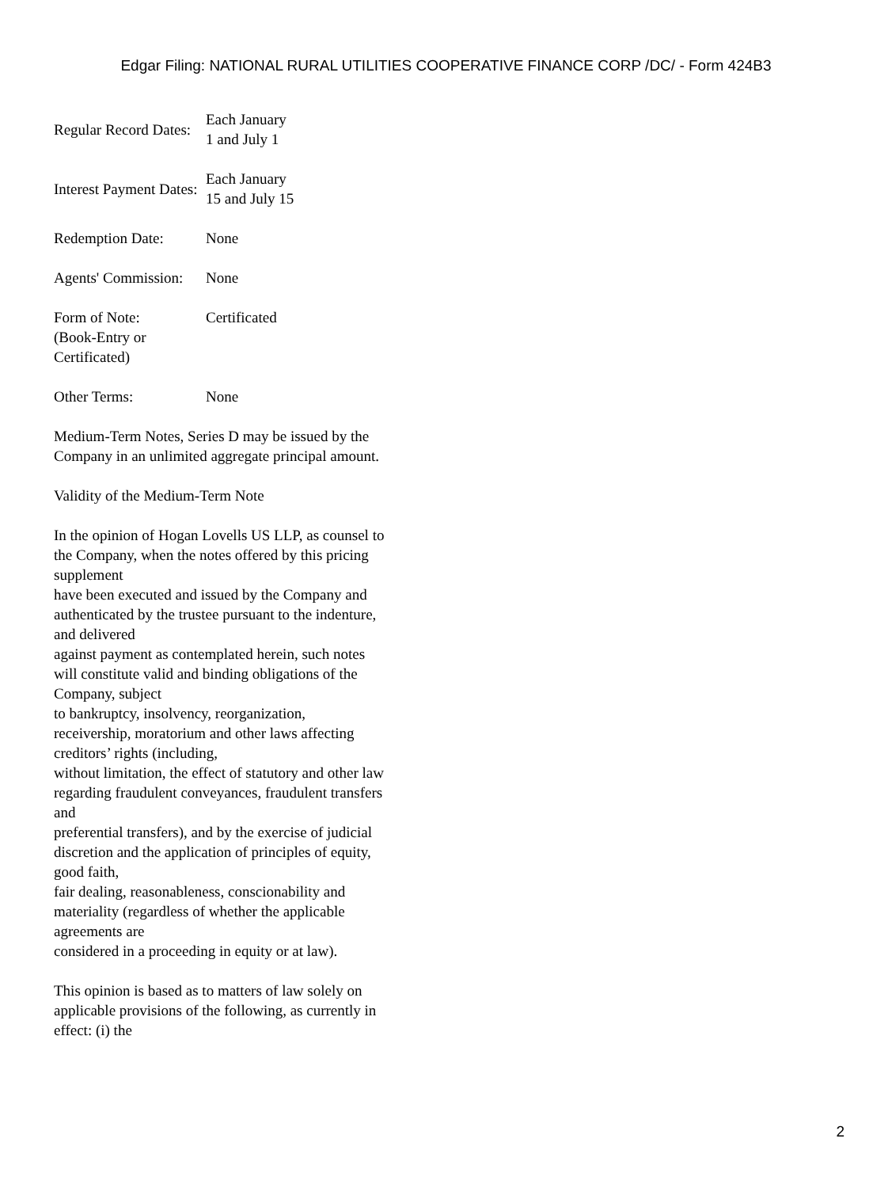Edgar Filing: NATIONAL RURAL UTILITIES COOPERATIVE FINANCE CORP /DC/ - Form 424B3
| Regular Record Dates: | Each January 1 and July 1 |
| Interest Payment Dates: | Each January 15 and July 15 |
| Redemption Date: | None |
| Agents' Commission: | None |
| Form of Note: (Book-Entry or Certificated) | Certificated |
| Other Terms: | None |
Medium-Term Notes, Series D may be issued by the Company in an unlimited aggregate principal amount.
Validity of the Medium-Term Note
In the opinion of Hogan Lovells US LLP, as counsel to the Company, when the notes offered by this pricing supplement
have been executed and issued by the Company and authenticated by the trustee pursuant to the indenture, and delivered
against payment as contemplated herein, such notes will constitute valid and binding obligations of the Company, subject
to bankruptcy, insolvency, reorganization, receivership, moratorium and other laws affecting creditors’ rights (including,
without limitation, the effect of statutory and other law regarding fraudulent conveyances, fraudulent transfers and
preferential transfers), and by the exercise of judicial discretion and the application of principles of equity, good faith,
fair dealing, reasonableness, conscionability and materiality (regardless of whether the applicable agreements are
considered in a proceeding in equity or at law).
This opinion is based as to matters of law solely on applicable provisions of the following, as currently in effect: (i) the
2